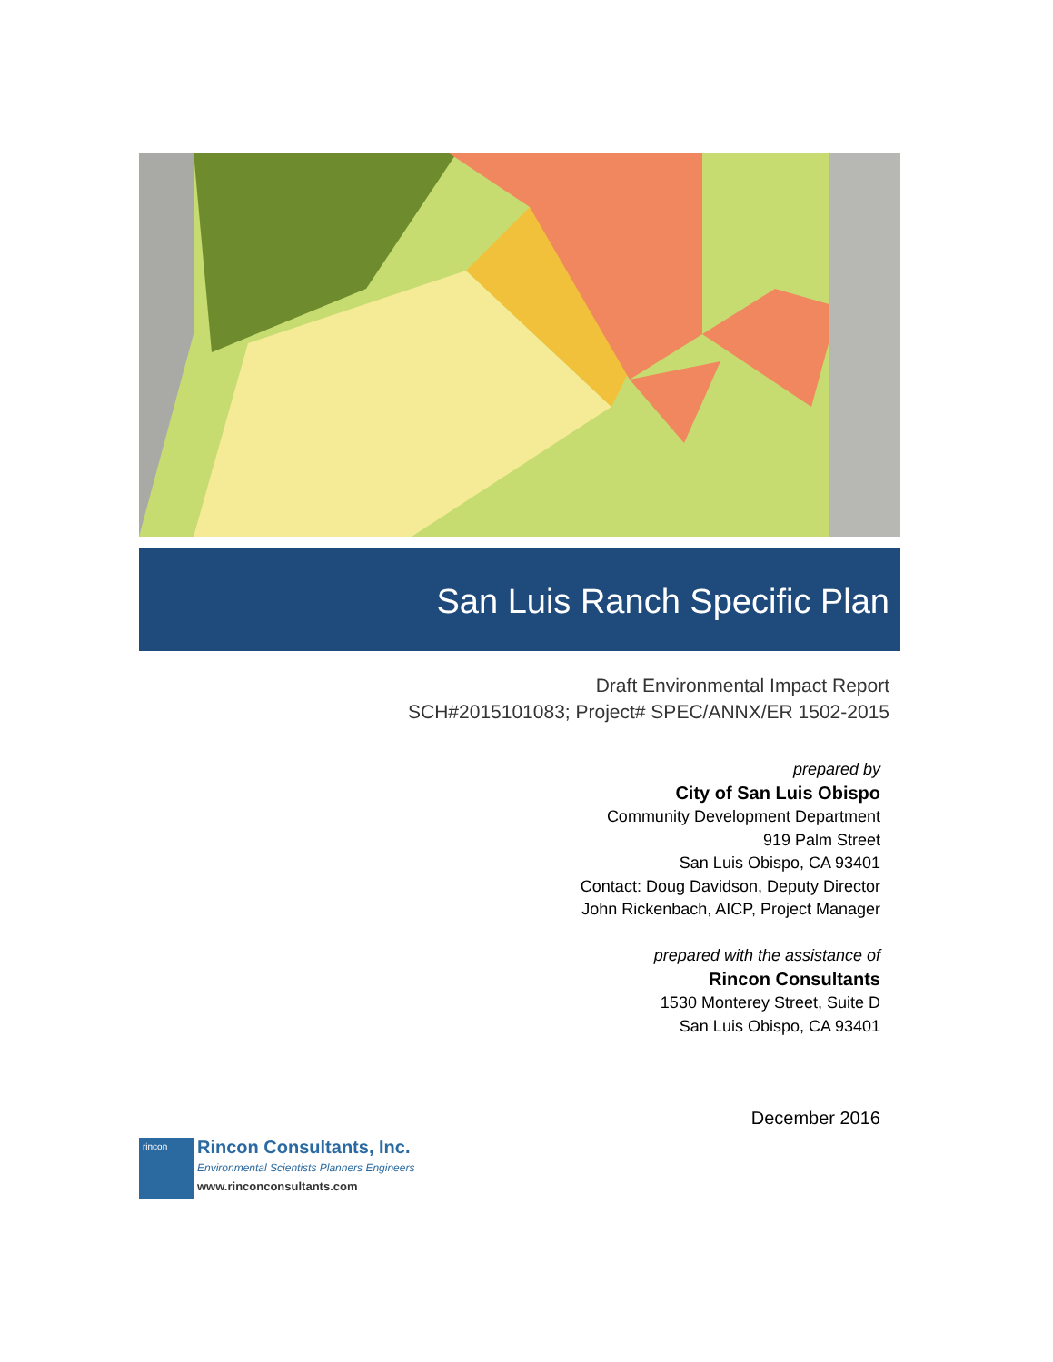San Luis Ranch Specific Plan
Draft Environmental Impact Report
SCH#2015101083; Project# SPEC/ANNX/ER 1502-2015
prepared by
City of San Luis Obispo
Community Development Department
919 Palm Street
San Luis Obispo, CA 93401
Contact: Doug Davidson, Deputy Director
John Rickenbach, AICP, Project Manager
prepared with the assistance of
Rincon Consultants
1530 Monterey Street, Suite D
San Luis Obispo, CA 93401
December 2016
rincon
Rincon Consultants, Inc.
Environmental Scientists Planners Engineers
www.rinconconsultants.com